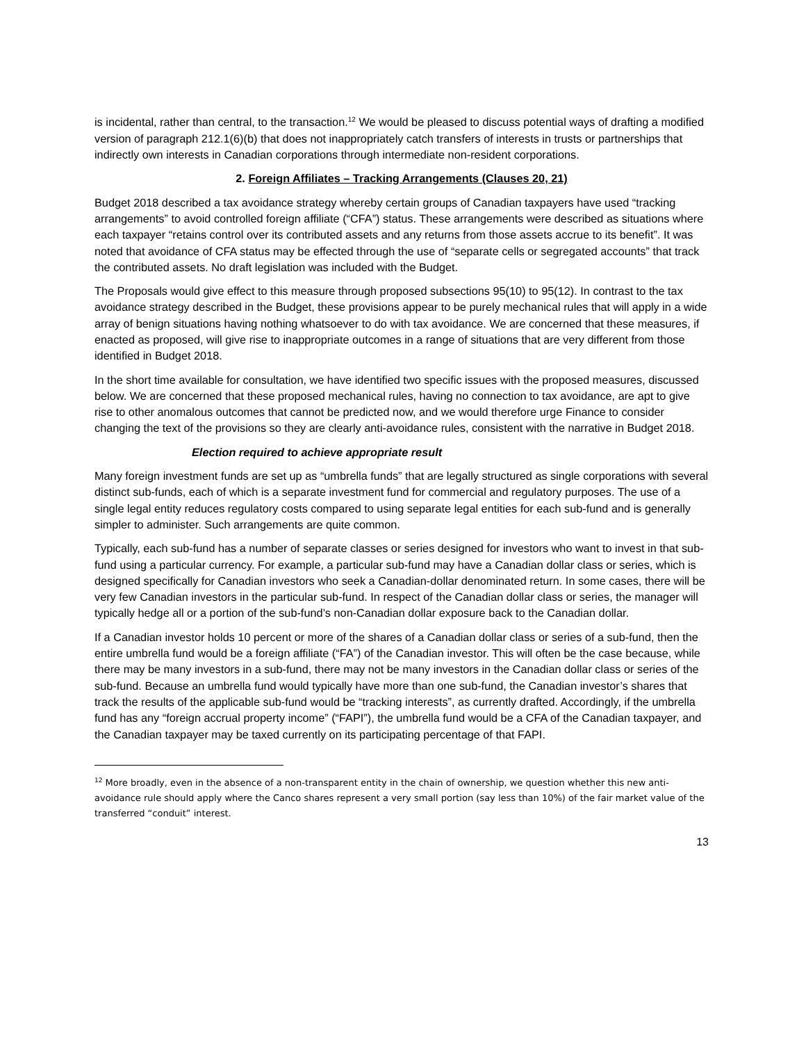is incidental, rather than central, to the transaction.<sup>12</sup> We would be pleased to discuss potential ways of drafting a modified version of paragraph 212.1(6)(b) that does not inappropriately catch transfers of interests in trusts or partnerships that indirectly own interests in Canadian corporations through intermediate non-resident corporations.
2. Foreign Affiliates – Tracking Arrangements (Clauses 20, 21)
Budget 2018 described a tax avoidance strategy whereby certain groups of Canadian taxpayers have used “tracking arrangements” to avoid controlled foreign affiliate (“CFA”) status. These arrangements were described as situations where each taxpayer “retains control over its contributed assets and any returns from those assets accrue to its benefit”. It was noted that avoidance of CFA status may be effected through the use of “separate cells or segregated accounts” that track the contributed assets. No draft legislation was included with the Budget.
The Proposals would give effect to this measure through proposed subsections 95(10) to 95(12). In contrast to the tax avoidance strategy described in the Budget, these provisions appear to be purely mechanical rules that will apply in a wide array of benign situations having nothing whatsoever to do with tax avoidance. We are concerned that these measures, if enacted as proposed, will give rise to inappropriate outcomes in a range of situations that are very different from those identified in Budget 2018.
In the short time available for consultation, we have identified two specific issues with the proposed measures, discussed below. We are concerned that these proposed mechanical rules, having no connection to tax avoidance, are apt to give rise to other anomalous outcomes that cannot be predicted now, and we would therefore urge Finance to consider changing the text of the provisions so they are clearly anti-avoidance rules, consistent with the narrative in Budget 2018.
Election required to achieve appropriate result
Many foreign investment funds are set up as “umbrella funds” that are legally structured as single corporations with several distinct sub-funds, each of which is a separate investment fund for commercial and regulatory purposes. The use of a single legal entity reduces regulatory costs compared to using separate legal entities for each sub-fund and is generally simpler to administer. Such arrangements are quite common.
Typically, each sub-fund has a number of separate classes or series designed for investors who want to invest in that sub-fund using a particular currency. For example, a particular sub-fund may have a Canadian dollar class or series, which is designed specifically for Canadian investors who seek a Canadian-dollar denominated return. In some cases, there will be very few Canadian investors in the particular sub-fund. In respect of the Canadian dollar class or series, the manager will typically hedge all or a portion of the sub-fund’s non-Canadian dollar exposure back to the Canadian dollar.
If a Canadian investor holds 10 percent or more of the shares of a Canadian dollar class or series of a sub-fund, then the entire umbrella fund would be a foreign affiliate (“FA”) of the Canadian investor. This will often be the case because, while there may be many investors in a sub-fund, there may not be many investors in the Canadian dollar class or series of the sub-fund. Because an umbrella fund would typically have more than one sub-fund, the Canadian investor’s shares that track the results of the applicable sub-fund would be “tracking interests”, as currently drafted. Accordingly, if the umbrella fund has any “foreign accrual property income” (“FAPI”), the umbrella fund would be a CFA of the Canadian taxpayer, and the Canadian taxpayer may be taxed currently on its participating percentage of that FAPI.
<sup>12</sup> More broadly, even in the absence of a non-transparent entity in the chain of ownership, we question whether this new anti-avoidance rule should apply where the Canco shares represent a very small portion (say less than 10%) of the fair market value of the transferred “conduit” interest.
13